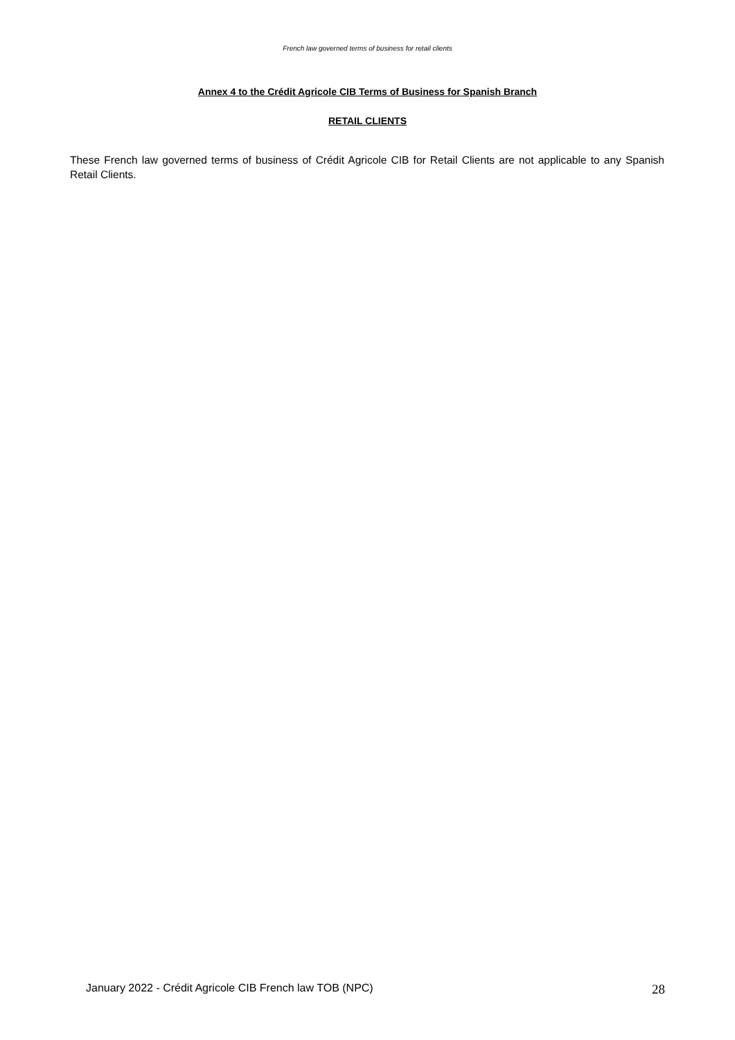French law governed terms of business for retail clients
Annex 4 to the Crédit Agricole CIB Terms of Business for Spanish Branch
RETAIL CLIENTS
These French law governed terms of business of Crédit Agricole CIB for Retail Clients are not applicable to any Spanish Retail Clients.
January 2022 - Crédit Agricole CIB French law TOB (NPC) 28